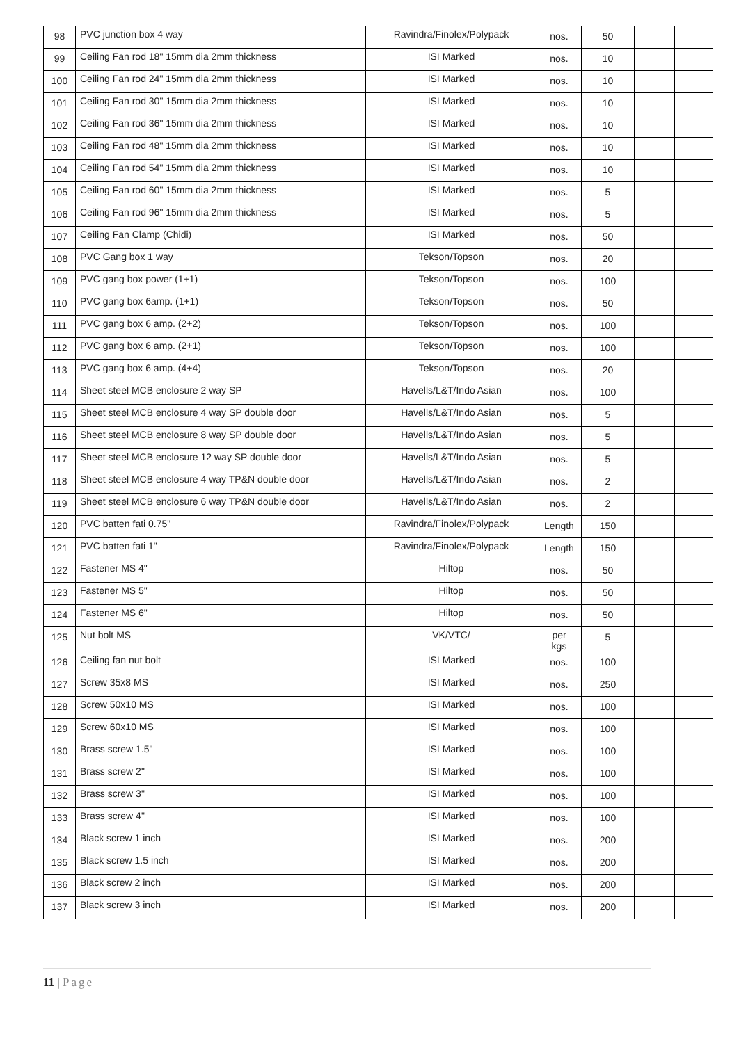| 98 | PVC junction box 4 way | Ravindra/Finolex/Polypack | nos. | 50 | | |
| 99 | Ceiling Fan rod 18" 15mm dia 2mm thickness | ISI Marked | nos. | 10 | | |
| 100 | Ceiling Fan rod 24" 15mm dia 2mm thickness | ISI Marked | nos. | 10 | | |
| 101 | Ceiling Fan rod 30" 15mm dia 2mm thickness | ISI Marked | nos. | 10 | | |
| 102 | Ceiling Fan rod 36" 15mm dia 2mm thickness | ISI Marked | nos. | 10 | | |
| 103 | Ceiling Fan rod 48" 15mm dia 2mm thickness | ISI Marked | nos. | 10 | | |
| 104 | Ceiling Fan rod 54" 15mm dia 2mm thickness | ISI Marked | nos. | 10 | | |
| 105 | Ceiling Fan rod 60" 15mm dia 2mm thickness | ISI Marked | nos. | 5 | | |
| 106 | Ceiling Fan rod 96" 15mm dia 2mm thickness | ISI Marked | nos. | 5 | | |
| 107 | Ceiling Fan Clamp (Chidi) | ISI Marked | nos. | 50 | | |
| 108 | PVC Gang box 1 way | Tekson/Topson | nos. | 20 | | |
| 109 | PVC gang box power (1+1) | Tekson/Topson | nos. | 100 | | |
| 110 | PVC gang box 6amp. (1+1) | Tekson/Topson | nos. | 50 | | |
| 111 | PVC gang box 6 amp. (2+2) | Tekson/Topson | nos. | 100 | | |
| 112 | PVC gang box 6 amp. (2+1) | Tekson/Topson | nos. | 100 | | |
| 113 | PVC gang box 6 amp. (4+4) | Tekson/Topson | nos. | 20 | | |
| 114 | Sheet steel MCB enclosure 2 way SP | Havells/L&T/Indo Asian | nos. | 100 | | |
| 115 | Sheet steel MCB enclosure 4 way SP double door | Havells/L&T/Indo Asian | nos. | 5 | | |
| 116 | Sheet steel MCB enclosure 8 way SP double door | Havells/L&T/Indo Asian | nos. | 5 | | |
| 117 | Sheet steel MCB enclosure 12 way SP double door | Havells/L&T/Indo Asian | nos. | 5 | | |
| 118 | Sheet steel MCB enclosure 4 way TP&N double door | Havells/L&T/Indo Asian | nos. | 2 | | |
| 119 | Sheet steel MCB enclosure 6 way TP&N double door | Havells/L&T/Indo Asian | nos. | 2 | | |
| 120 | PVC batten fati 0.75" | Ravindra/Finolex/Polypack | Length | 150 | | |
| 121 | PVC batten fati 1" | Ravindra/Finolex/Polypack | Length | 150 | | |
| 122 | Fastener MS 4" | Hiltop | nos. | 50 | | |
| 123 | Fastener MS 5" | Hiltop | nos. | 50 | | |
| 124 | Fastener MS 6" | Hiltop | nos. | 50 | | |
| 125 | Nut bolt MS | VK/VTC/ | per kgs | 5 | | |
| 126 | Ceiling fan nut bolt | ISI Marked | nos. | 100 | | |
| 127 | Screw 35x8 MS | ISI Marked | nos. | 250 | | |
| 128 | Screw 50x10 MS | ISI Marked | nos. | 100 | | |
| 129 | Screw 60x10 MS | ISI Marked | nos. | 100 | | |
| 130 | Brass screw 1.5" | ISI Marked | nos. | 100 | | |
| 131 | Brass screw 2" | ISI Marked | nos. | 100 | | |
| 132 | Brass screw 3" | ISI Marked | nos. | 100 | | |
| 133 | Brass screw 4" | ISI Marked | nos. | 100 | | |
| 134 | Black screw 1 inch | ISI Marked | nos. | 200 | | |
| 135 | Black screw 1.5 inch | ISI Marked | nos. | 200 | | |
| 136 | Black screw 2 inch | ISI Marked | nos. | 200 | | |
| 137 | Black screw 3 inch | ISI Marked | nos. | 200 | | |
11 | Page